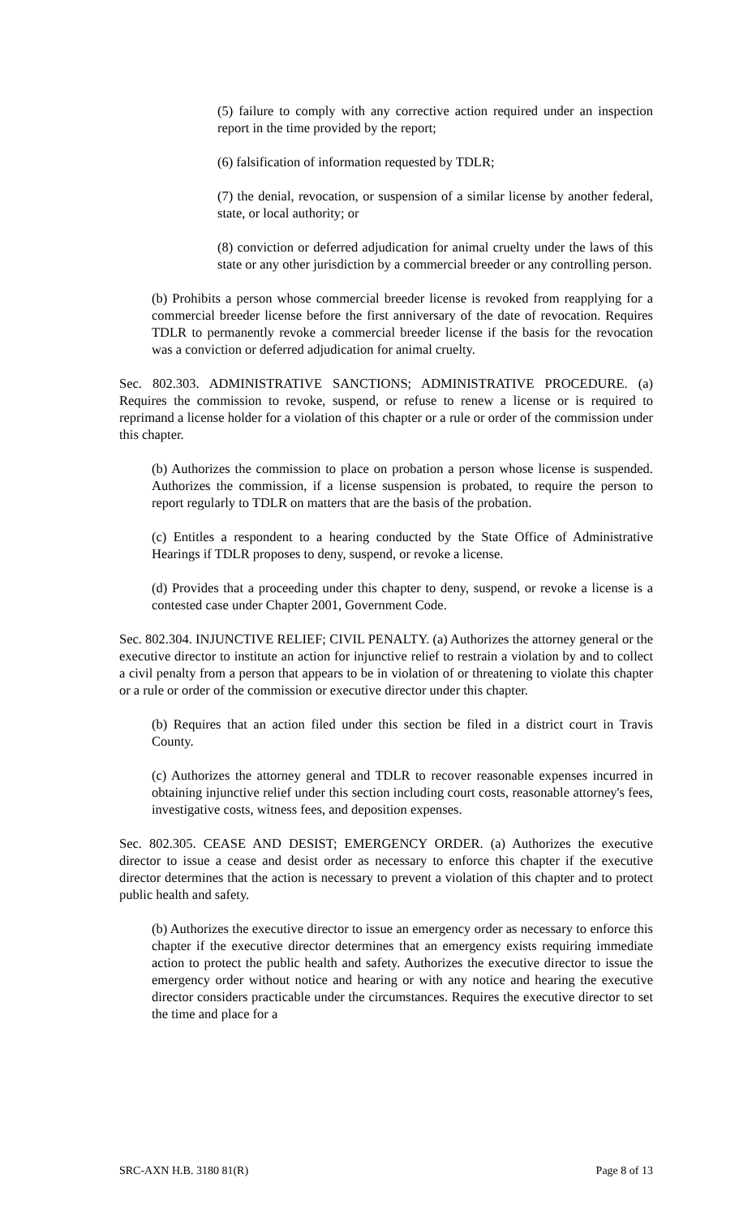(5) failure to comply with any corrective action required under an inspection report in the time provided by the report;
(6) falsification of information requested by TDLR;
(7) the denial, revocation, or suspension of a similar license by another federal, state, or local authority; or
(8) conviction or deferred adjudication for animal cruelty under the laws of this state or any other jurisdiction by a commercial breeder or any controlling person.
(b) Prohibits a person whose commercial breeder license is revoked from reapplying for a commercial breeder license before the first anniversary of the date of revocation. Requires TDLR to permanently revoke a commercial breeder license if the basis for the revocation was a conviction or deferred adjudication for animal cruelty.
Sec. 802.303. ADMINISTRATIVE SANCTIONS; ADMINISTRATIVE PROCEDURE. (a) Requires the commission to revoke, suspend, or refuse to renew a license or is required to reprimand a license holder for a violation of this chapter or a rule or order of the commission under this chapter.
(b) Authorizes the commission to place on probation a person whose license is suspended. Authorizes the commission, if a license suspension is probated, to require the person to report regularly to TDLR on matters that are the basis of the probation.
(c) Entitles a respondent to a hearing conducted by the State Office of Administrative Hearings if TDLR proposes to deny, suspend, or revoke a license.
(d) Provides that a proceeding under this chapter to deny, suspend, or revoke a license is a contested case under Chapter 2001, Government Code.
Sec. 802.304. INJUNCTIVE RELIEF; CIVIL PENALTY. (a) Authorizes the attorney general or the executive director to institute an action for injunctive relief to restrain a violation by and to collect a civil penalty from a person that appears to be in violation of or threatening to violate this chapter or a rule or order of the commission or executive director under this chapter.
(b) Requires that an action filed under this section be filed in a district court in Travis County.
(c) Authorizes the attorney general and TDLR to recover reasonable expenses incurred in obtaining injunctive relief under this section including court costs, reasonable attorney's fees, investigative costs, witness fees, and deposition expenses.
Sec. 802.305. CEASE AND DESIST; EMERGENCY ORDER. (a) Authorizes the executive director to issue a cease and desist order as necessary to enforce this chapter if the executive director determines that the action is necessary to prevent a violation of this chapter and to protect public health and safety.
(b) Authorizes the executive director to issue an emergency order as necessary to enforce this chapter if the executive director determines that an emergency exists requiring immediate action to protect the public health and safety. Authorizes the executive director to issue the emergency order without notice and hearing or with any notice and hearing the executive director considers practicable under the circumstances. Requires the executive director to set the time and place for a
SRC-AXN H.B. 3180 81(R) Page 8 of 13